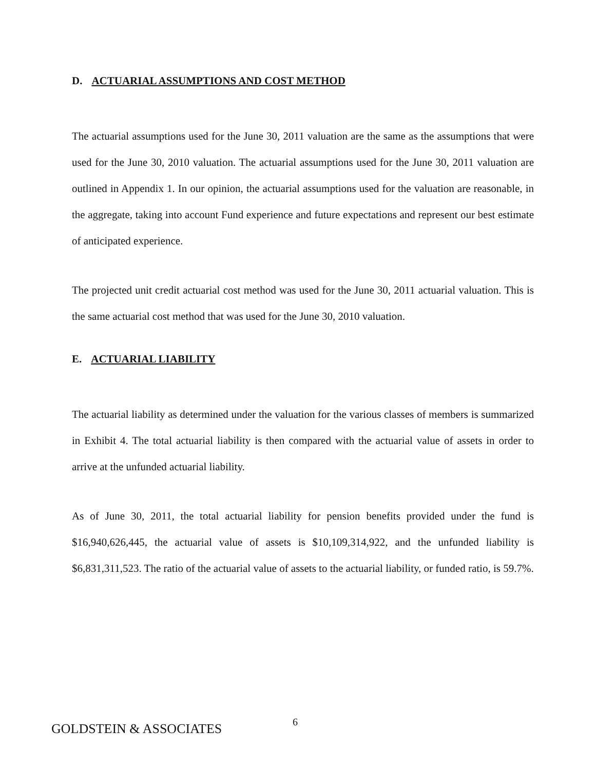D. ACTUARIAL ASSUMPTIONS AND COST METHOD
The actuarial assumptions used for the June 30, 2011 valuation are the same as the assumptions that were used for the June 30, 2010 valuation. The actuarial assumptions used for the June 30, 2011 valuation are outlined in Appendix 1. In our opinion, the actuarial assumptions used for the valuation are reasonable, in the aggregate, taking into account Fund experience and future expectations and represent our best estimate of anticipated experience.
The projected unit credit actuarial cost method was used for the June 30, 2011 actuarial valuation. This is the same actuarial cost method that was used for the June 30, 2010 valuation.
E. ACTUARIAL LIABILITY
The actuarial liability as determined under the valuation for the various classes of members is summarized in Exhibit 4. The total actuarial liability is then compared with the actuarial value of assets in order to arrive at the unfunded actuarial liability.
As of June 30, 2011, the total actuarial liability for pension benefits provided under the fund is $16,940,626,445, the actuarial value of assets is $10,109,314,922, and the unfunded liability is $6,831,311,523. The ratio of the actuarial value of assets to the actuarial liability, or funded ratio, is 59.7%.
GOLDSTEIN & ASSOCIATES
6